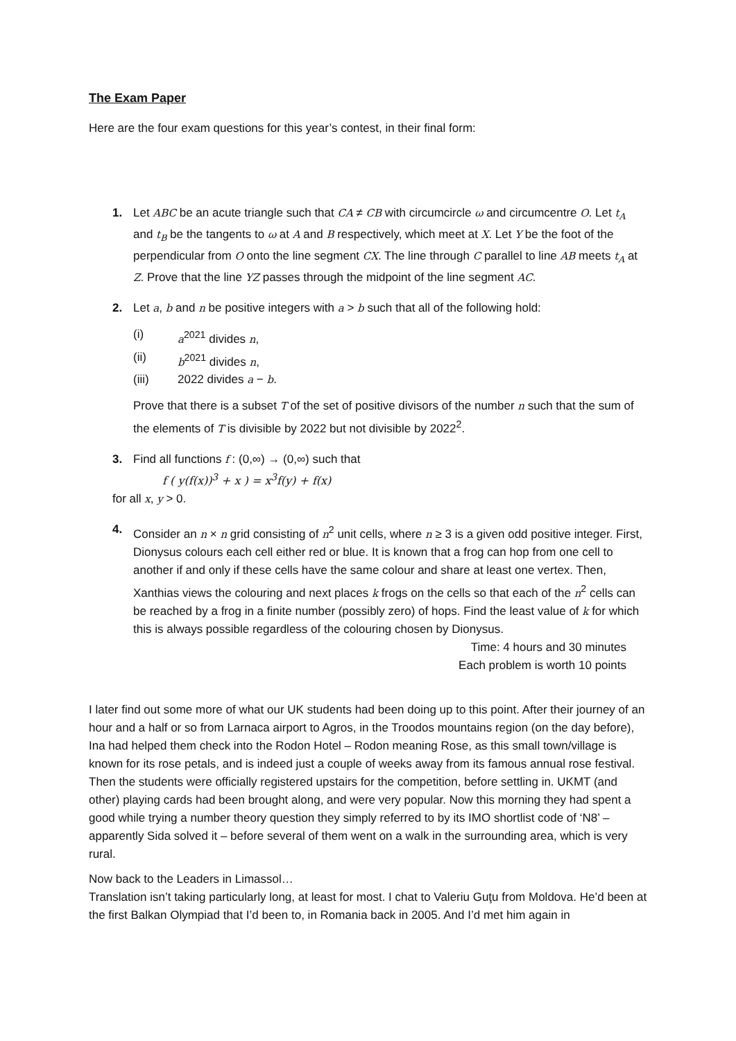The Exam Paper
Here are the four exam questions for this year’s contest, in their final form:
1. Let ABC be an acute triangle such that CA ≠ CB with circumcircle ω and circumcentre O. Let t<sub>A</sub> and t<sub>B</sub> be the tangents to ω at A and B respectively, which meet at X. Let Y be the foot of the perpendicular from O onto the line segment CX. The line through C parallel to line AB meets t<sub>A</sub> at Z. Prove that the line YZ passes through the midpoint of the line segment AC.
2. Let a, b and n be positive integers with a > b such that all of the following hold:
(i) a<sup>2021</sup> divides n,
(ii) b<sup>2021</sup> divides n,
(iii) 2022 divides a − b.
Prove that there is a subset T of the set of positive divisors of the number n such that the sum of the elements of T is divisible by 2022 but not divisible by 2022<sup>2</sup>.
3. Find all functions f : (0,∞) → (0,∞) such that
f ( y(f(x))<sup>3</sup> + x ) = x<sup>3</sup>f(y) + f(x)
for all x, y > 0.
4. Consider an n × n grid consisting of n<sup>2</sup> unit cells, where n ≥ 3 is a given odd positive integer. First, Dionysus colours each cell either red or blue. It is known that a frog can hop from one cell to another if and only if these cells have the same colour and share at least one vertex. Then, Xanthias views the colouring and next places k frogs on the cells so that each of the n<sup>2</sup> cells can be reached by a frog in a finite number (possibly zero) of hops. Find the least value of k for which this is always possible regardless of the colouring chosen by Dionysus.
Time: 4 hours and 30 minutes
Each problem is worth 10 points
I later find out some more of what our UK students had been doing up to this point. After their journey of an hour and a half or so from Larnaca airport to Agros, in the Troodos mountains region (on the day before), Ina had helped them check into the Rodon Hotel – Rodon meaning Rose, as this small town/village is known for its rose petals, and is indeed just a couple of weeks away from its famous annual rose festival. Then the students were officially registered upstairs for the competition, before settling in. UKMT (and other) playing cards had been brought along, and were very popular. Now this morning they had spent a good while trying a number theory question they simply referred to by its IMO shortlist code of ‘N8’ – apparently Sida solved it – before several of them went on a walk in the surrounding area, which is very rural.
Now back to the Leaders in Limassol…
Translation isn’t taking particularly long, at least for most. I chat to Valeriu Guţu from Moldova. He’d been at the first Balkan Olympiad that I’d been to, in Romania back in 2005. And I’d met him again in